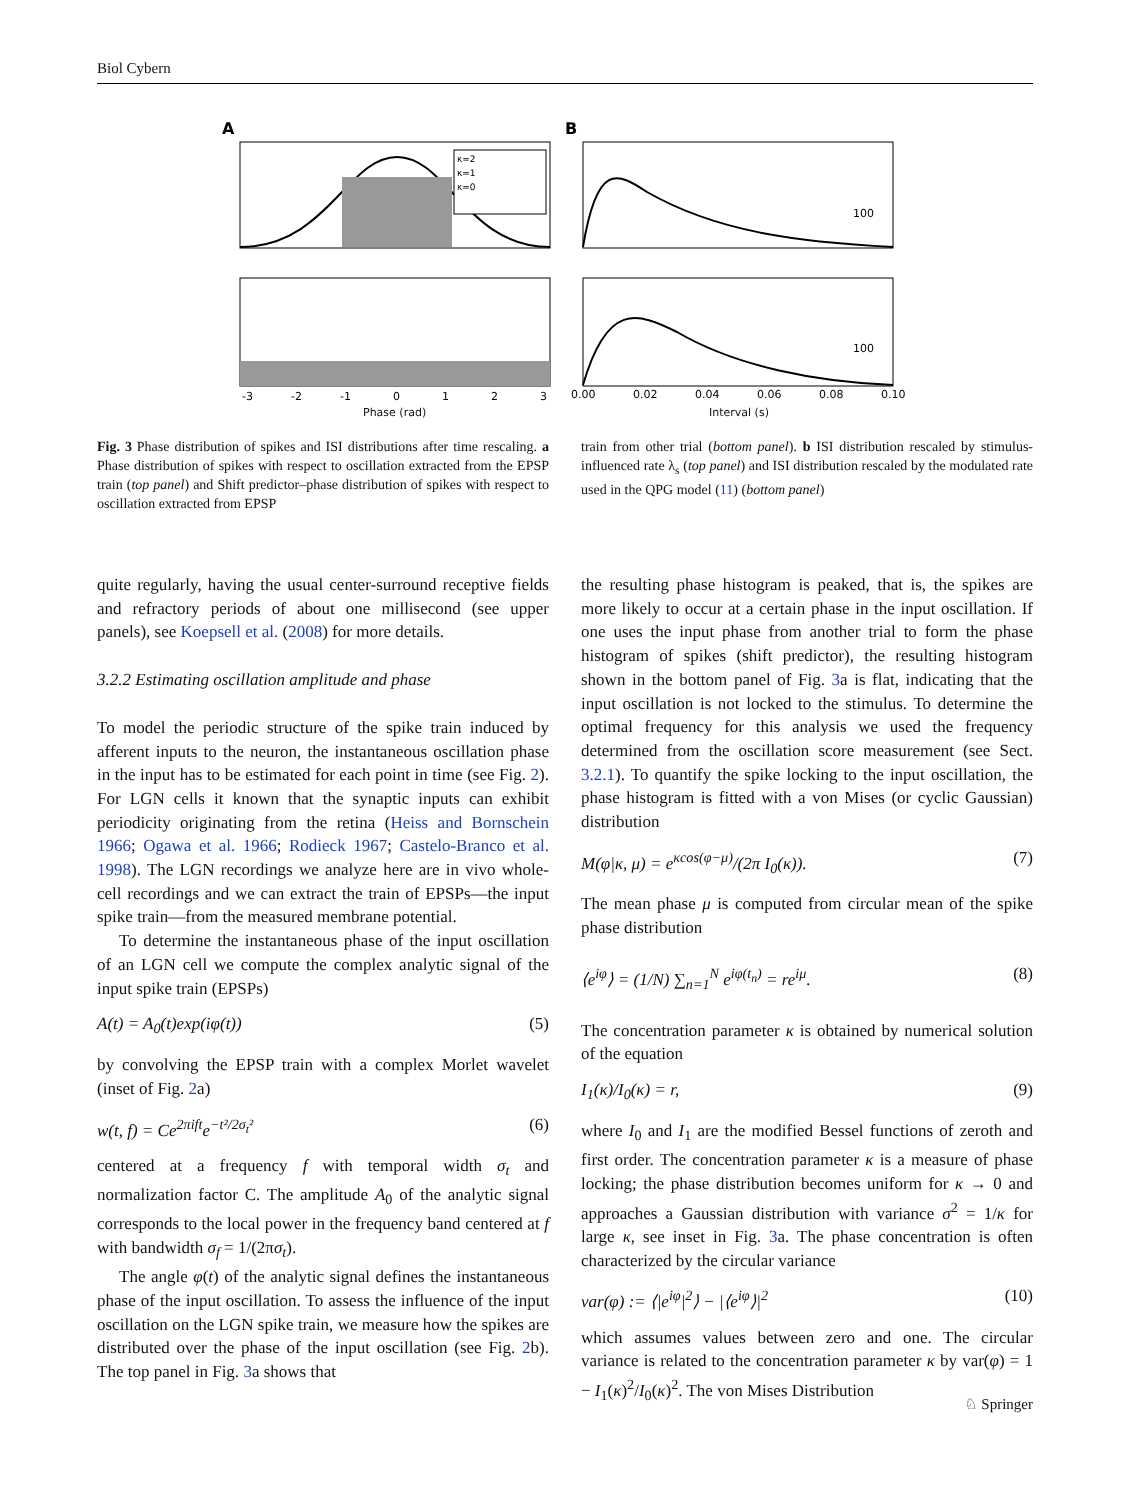Biol Cybern
A
B
κ=2
κ=1
κ=0
100
100
-3
-2
-1
0
1
2
3
0.00
0.02
0.04
0.06
0.08
0.10
Phase (rad) Interval (s)
Fig. 3 Phase distribution of spikes and ISI distributions after time rescaling. a Phase distribution of spikes with respect to oscillation extracted from the EPSP train (top panel) and Shift predictor–phase distribution of spikes with respect to oscillation extracted from EPSP
train from other trial (bottom panel). b ISI distribution rescaled by stimulus-influenced rate λ<sub>s</sub> (top panel) and ISI distribution rescaled by the modulated rate used in the QPG model (11) (bottom panel)
quite regularly, having the usual center-surround receptive fields and refractory periods of about one millisecond (see upper panels), see Koepsell et al. (2008) for more details.
3.2.2 Estimating oscillation amplitude and phase
To model the periodic structure of the spike train induced by afferent inputs to the neuron, the instantaneous oscillation phase in the input has to be estimated for each point in time (see Fig. 2). For LGN cells it known that the synaptic inputs can exhibit periodicity originating from the retina (Heiss and Bornschein 1966; Ogawa et al. 1966; Rodieck 1967; Castelo-Branco et al. 1998). The LGN recordings we analyze here are in vivo whole-cell recordings and we can extract the train of EPSPs—the input spike train—from the measured membrane potential.
To determine the instantaneous phase of the input oscillation of an LGN cell we compute the complex analytic signal of the input spike train (EPSPs)
A(t) = A<sub>0</sub>(t)exp(iφ(t)) (5)
by convolving the EPSP train with a complex Morlet wavelet (inset of Fig. 2a)
w(t, f) = Ce<sup>2πift</sup>e<sup>−t²/2σ<sub>t</sub>²</sup> (6)
centered at a frequency f with temporal width σ<sub>t</sub> and normalization factor C. The amplitude A<sub>0</sub> of the analytic signal corresponds to the local power in the frequency band centered at f with bandwidth σ<sub>f</sub> = 1/(2πσ<sub>t</sub>).
The angle φ(t) of the analytic signal defines the instantaneous phase of the input oscillation. To assess the influence of the input oscillation on the LGN spike train, we measure how the spikes are distributed over the phase of the input oscillation (see Fig. 2b). The top panel in Fig. 3a shows that
the resulting phase histogram is peaked, that is, the spikes are more likely to occur at a certain phase in the input oscillation. If one uses the input phase from another trial to form the phase histogram of spikes (shift predictor), the resulting histogram shown in the bottom panel of Fig. 3a is flat, indicating that the input oscillation is not locked to the stimulus. To determine the optimal frequency for this analysis we used the frequency determined from the oscillation score measurement (see Sect. 3.2.1). To quantify the spike locking to the input oscillation, the phase histogram is fitted with a von Mises (or cyclic Gaussian) distribution
M(φ|κ, μ) = e<sup>κcos(φ−μ)</sup>/(2π I<sub>0</sub>(κ)). (7)
The mean phase μ is computed from circular mean of the spike phase distribution
⟨e<sup>iφ</sup>⟩ = (1/N) ∑<sub>n=1</sub><sup>N</sup> e<sup>iφ(t<sub>n</sub>)</sup> = re<sup>iμ</sup>. (8)
The concentration parameter κ is obtained by numerical solution of the equation
I<sub>1</sub>(κ)/I<sub>0</sub>(κ) = r, (9)
where I<sub>0</sub> and I<sub>1</sub> are the modified Bessel functions of zeroth and first order. The concentration parameter κ is a measure of phase locking; the phase distribution becomes uniform for κ → 0 and approaches a Gaussian distribution with variance σ<sup>2</sup> = 1/κ for large κ, see inset in Fig. 3a. The phase concentration is often characterized by the circular variance
var(φ) := ⟨|e<sup>iφ</sup>|<sup>2</sup>⟩ − |⟨e<sup>iφ</sup>⟩|<sup>2</sup> (10)
which assumes values between zero and one. The circular variance is related to the concentration parameter κ by var(φ) = 1 − I<sub>1</sub>(κ)<sup>2</sup>/I<sub>0</sub>(κ)<sup>2</sup>. The von Mises Distribution
♘ Springer